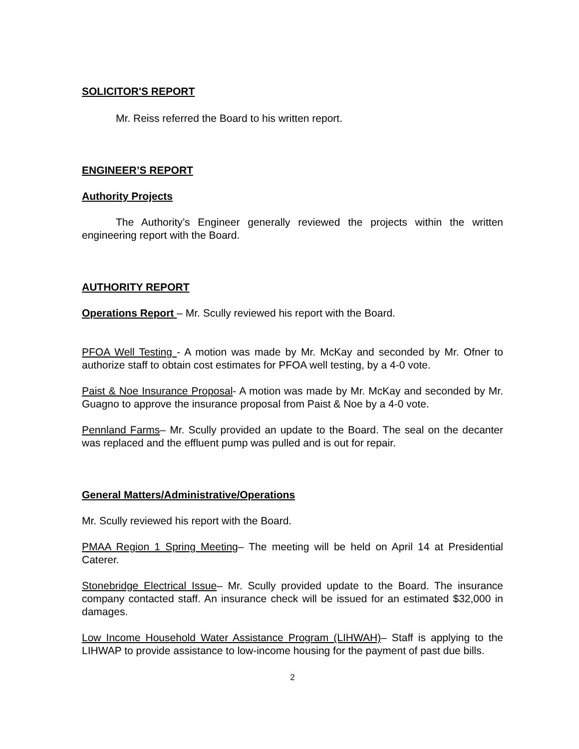SOLICITOR'S REPORT
Mr. Reiss referred the Board to his written report.
ENGINEER’S REPORT
Authority Projects
The Authority’s Engineer generally reviewed the projects within the written engineering report with the Board.
AUTHORITY REPORT
Operations Report – Mr. Scully reviewed his report with the Board.
PFOA Well Testing - A motion was made by Mr. McKay and seconded by Mr. Ofner to authorize staff to obtain cost estimates for PFOA well testing, by a 4-0 vote.
Paist & Noe Insurance Proposal- A motion was made by Mr. McKay and seconded by Mr. Guagno to approve the insurance proposal from Paist & Noe by a 4-0 vote.
Pennland Farms– Mr. Scully provided an update to the Board. The seal on the decanter was replaced and the effluent pump was pulled and is out for repair.
General Matters/Administrative/Operations
Mr. Scully reviewed his report with the Board.
PMAA Region 1 Spring Meeting– The meeting will be held on April 14 at Presidential Caterer.
Stonebridge Electrical Issue– Mr. Scully provided update to the Board. The insurance company contacted staff. An insurance check will be issued for an estimated $32,000 in damages.
Low Income Household Water Assistance Program (LIHWAH)– Staff is applying to the LIHWAP to provide assistance to low-income housing for the payment of past due bills.
2